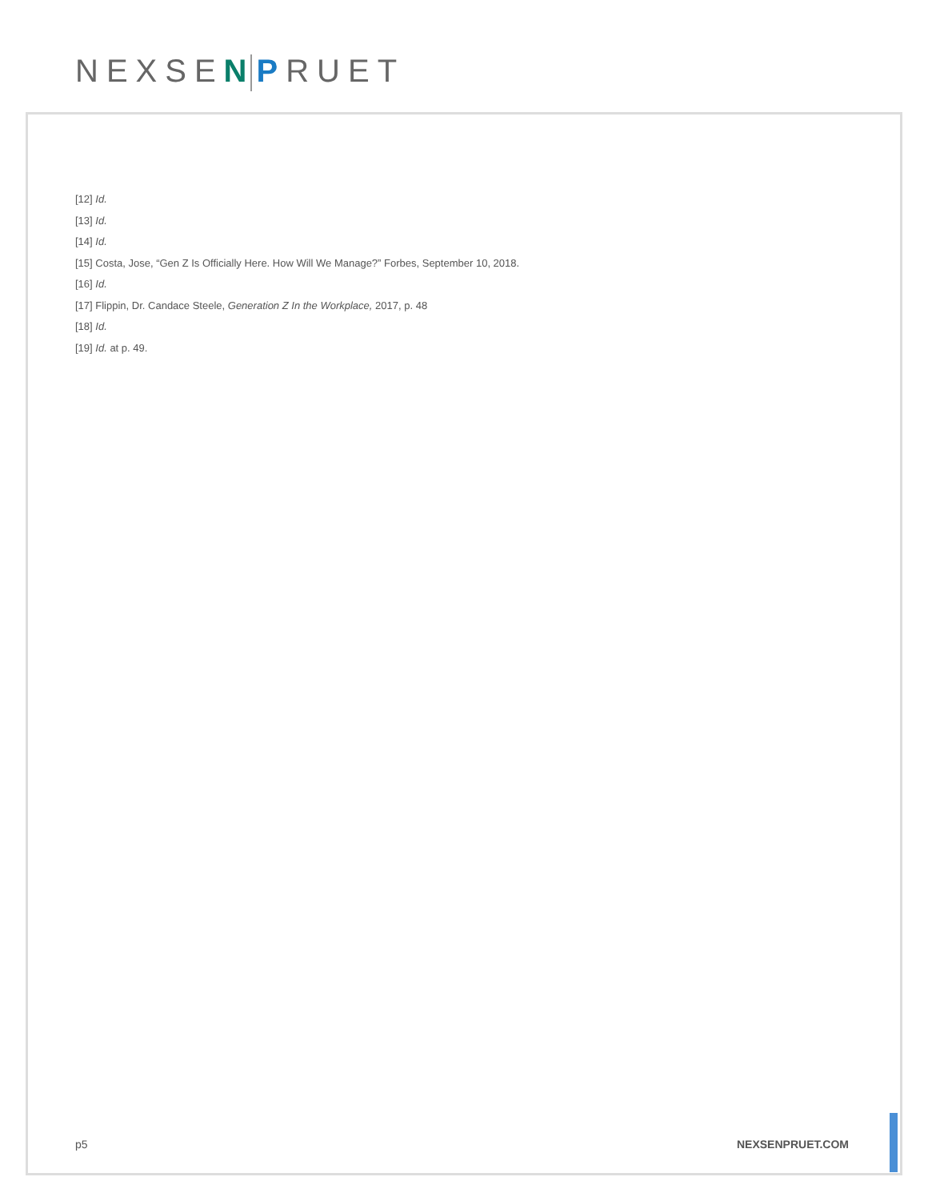NEXSEN PRUET
[12] Id.
[13] Id.
[14] Id.
[15] Costa, Jose, “Gen Z Is Officially Here. How Will We Manage?” Forbes, September 10, 2018.
[16] Id.
[17] Flippin, Dr. Candace Steele, Generation Z In the Workplace, 2017, p. 48
[18] Id.
[19] Id. at p. 49.
p5 NEXSENPRUET.COM